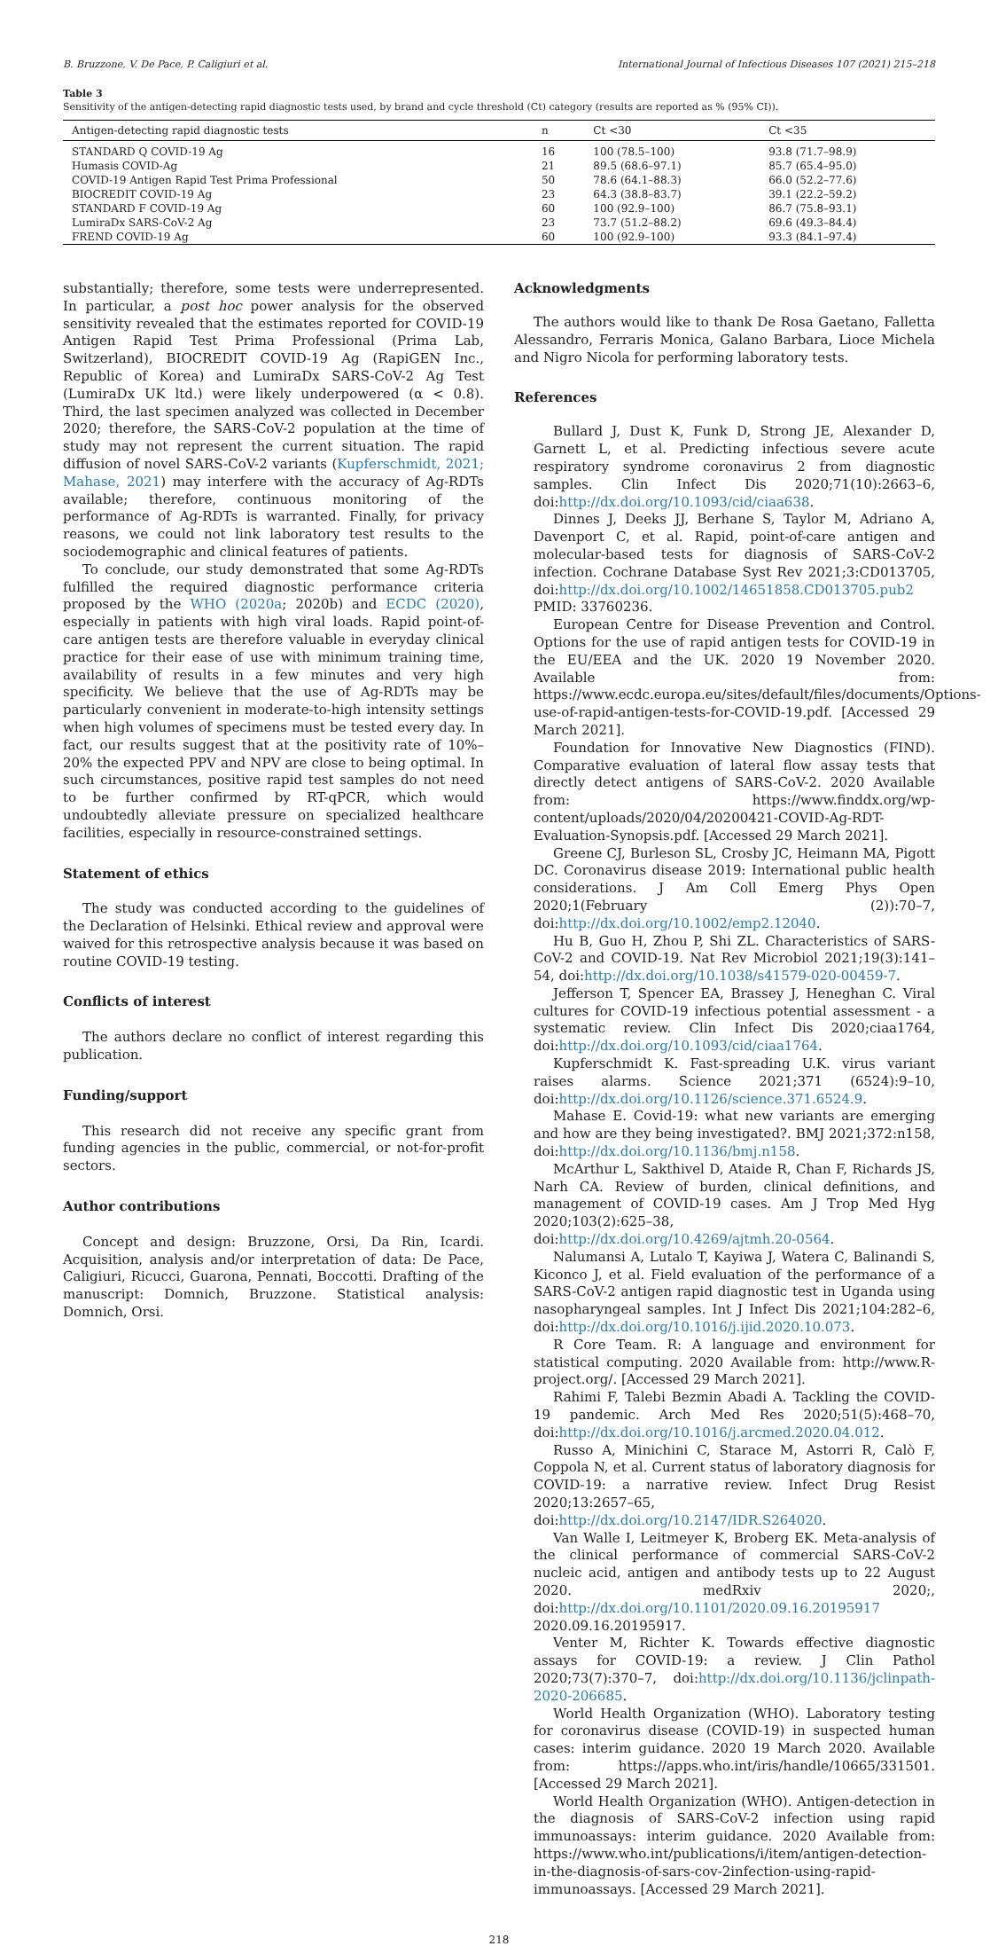B. Bruzzone, V. De Pace, P. Caligiuri et al. International Journal of Infectious Diseases 107 (2021) 215–218
Table 3
Sensitivity of the antigen-detecting rapid diagnostic tests used, by brand and cycle threshold (Ct) category (results are reported as % (95% CI)).
| Antigen-detecting rapid diagnostic tests | n | Ct <30 | Ct <35 |
| --- | --- | --- | --- |
| STANDARD Q COVID-19 Ag | 16 | 100 (78.5–100) | 93.8 (71.7–98.9) |
| Humasis COVID-Ag | 21 | 89.5 (68.6–97.1) | 85.7 (65.4–95.0) |
| COVID-19 Antigen Rapid Test Prima Professional | 50 | 78.6 (64.1–88.3) | 66.0 (52.2–77.6) |
| BIOCREDIT COVID-19 Ag | 23 | 64.3 (38.8–83.7) | 39.1 (22.2–59.2) |
| STANDARD F COVID-19 Ag | 60 | 100 (92.9–100) | 86.7 (75.8–93.1) |
| LumiraDx SARS-CoV-2 Ag | 23 | 73.7 (51.2–88.2) | 69.6 (49.3–84.4) |
| FREND COVID-19 Ag | 60 | 100 (92.9–100) | 93.3 (84.1–97.4) |
substantially; therefore, some tests were underrepresented. In particular, a post hoc power analysis for the observed sensitivity revealed that the estimates reported for COVID-19 Antigen Rapid Test Prima Professional (Prima Lab, Switzerland), BIOCREDIT COVID-19 Ag (RapiGEN Inc., Republic of Korea) and LumiraDx SARS-CoV-2 Ag Test (LumiraDx UK ltd.) were likely underpowered (α < 0.8). Third, the last specimen analyzed was collected in December 2020; therefore, the SARS-CoV-2 population at the time of study may not represent the current situation. The rapid diffusion of novel SARS-CoV-2 variants (Kupferschmidt, 2021; Mahase, 2021) may interfere with the accuracy of Ag-RDTs available; therefore, continuous monitoring of the performance of Ag-RDTs is warranted. Finally, for privacy reasons, we could not link laboratory test results to the sociodemographic and clinical features of patients.
To conclude, our study demonstrated that some Ag-RDTs fulfilled the required diagnostic performance criteria proposed by the WHO (2020a; 2020b) and ECDC (2020), especially in patients with high viral loads. Rapid point-of-care antigen tests are therefore valuable in everyday clinical practice for their ease of use with minimum training time, availability of results in a few minutes and very high specificity. We believe that the use of Ag-RDTs may be particularly convenient in moderate-to-high intensity settings when high volumes of specimens must be tested every day. In fact, our results suggest that at the positivity rate of 10%–20% the expected PPV and NPV are close to being optimal. In such circumstances, positive rapid test samples do not need to be further confirmed by RT-qPCR, which would undoubtedly alleviate pressure on specialized healthcare facilities, especially in resource-constrained settings.
Statement of ethics
The study was conducted according to the guidelines of the Declaration of Helsinki. Ethical review and approval were waived for this retrospective analysis because it was based on routine COVID-19 testing.
Conflicts of interest
The authors declare no conflict of interest regarding this publication.
Funding/support
This research did not receive any specific grant from funding agencies in the public, commercial, or not-for-profit sectors.
Author contributions
Concept and design: Bruzzone, Orsi, Da Rin, Icardi. Acquisition, analysis and/or interpretation of data: De Pace, Caligiuri, Ricucci, Guarona, Pennati, Boccotti. Drafting of the manuscript: Domnich, Bruzzone. Statistical analysis: Domnich, Orsi.
Acknowledgments
The authors would like to thank De Rosa Gaetano, Falletta Alessandro, Ferraris Monica, Galano Barbara, Lioce Michela and Nigro Nicola for performing laboratory tests.
References
Bullard J, Dust K, Funk D, Strong JE, Alexander D, Garnett L, et al. Predicting infectious severe acute respiratory syndrome coronavirus 2 from diagnostic samples. Clin Infect Dis 2020;71(10):2663–6, doi:http://dx.doi.org/10.1093/cid/ciaa638.
Dinnes J, Deeks JJ, Berhane S, Taylor M, Adriano A, Davenport C, et al. Rapid, point-of-care antigen and molecular-based tests for diagnosis of SARS-CoV-2 infection. Cochrane Database Syst Rev 2021;3:CD013705, doi:http://dx.doi.org/10.1002/14651858.CD013705.pub2 PMID: 33760236.
European Centre for Disease Prevention and Control. Options for the use of rapid antigen tests for COVID-19 in the EU/EEA and the UK. 2020 19 November 2020. Available from: https://www.ecdc.europa.eu/sites/default/files/documents/Options-use-of-rapid-antigen-tests-for-COVID-19.pdf. [Accessed 29 March 2021].
Foundation for Innovative New Diagnostics (FIND). Comparative evaluation of lateral flow assay tests that directly detect antigens of SARS-CoV-2. 2020 Available from: https://www.finddx.org/wp-content/uploads/2020/04/20200421-COVID-Ag-RDT-Evaluation-Synopsis.pdf. [Accessed 29 March 2021].
Greene CJ, Burleson SL, Crosby JC, Heimann MA, Pigott DC. Coronavirus disease 2019: International public health considerations. J Am Coll Emerg Phys Open 2020;1(February (2)):70–7, doi:http://dx.doi.org/10.1002/emp2.12040.
Hu B, Guo H, Zhou P, Shi ZL. Characteristics of SARS-CoV-2 and COVID-19. Nat Rev Microbiol 2021;19(3):141–54, doi:http://dx.doi.org/10.1038/s41579-020-00459-7.
Jefferson T, Spencer EA, Brassey J, Heneghan C. Viral cultures for COVID-19 infectious potential assessment - a systematic review. Clin Infect Dis 2020;ciaa1764, doi:http://dx.doi.org/10.1093/cid/ciaa1764.
Kupferschmidt K. Fast-spreading U.K. virus variant raises alarms. Science 2021;371 (6524):9–10, doi:http://dx.doi.org/10.1126/science.371.6524.9.
Mahase E. Covid-19: what new variants are emerging and how are they being investigated?. BMJ 2021;372:n158, doi:http://dx.doi.org/10.1136/bmj.n158.
McArthur L, Sakthivel D, Ataide R, Chan F, Richards JS, Narh CA. Review of burden, clinical definitions, and management of COVID-19 cases. Am J Trop Med Hyg 2020;103(2):625–38, doi:http://dx.doi.org/10.4269/ajtmh.20-0564.
Nalumansi A, Lutalo T, Kayiwa J, Watera C, Balinandi S, Kiconco J, et al. Field evaluation of the performance of a SARS-CoV-2 antigen rapid diagnostic test in Uganda using nasopharyngeal samples. Int J Infect Dis 2021;104:282–6, doi:http://dx.doi.org/10.1016/j.ijid.2020.10.073.
R Core Team. R: A language and environment for statistical computing. 2020 Available from: http://www.R-project.org/. [Accessed 29 March 2021].
Rahimi F, Talebi Bezmin Abadi A. Tackling the COVID-19 pandemic. Arch Med Res 2020;51(5):468–70, doi:http://dx.doi.org/10.1016/j.arcmed.2020.04.012.
Russo A, Minichini C, Starace M, Astorri R, Calò F, Coppola N, et al. Current status of laboratory diagnosis for COVID-19: a narrative review. Infect Drug Resist 2020;13:2657–65, doi:http://dx.doi.org/10.2147/IDR.S264020.
Van Walle I, Leitmeyer K, Broberg EK. Meta-analysis of the clinical performance of commercial SARS-CoV-2 nucleic acid, antigen and antibody tests up to 22 August 2020. medRxiv 2020;, doi:http://dx.doi.org/10.1101/2020.09.16.20195917 2020.09.16.20195917.
Venter M, Richter K. Towards effective diagnostic assays for COVID-19: a review. J Clin Pathol 2020;73(7):370–7, doi:http://dx.doi.org/10.1136/jclinpath-2020-206685.
World Health Organization (WHO). Laboratory testing for coronavirus disease (COVID-19) in suspected human cases: interim guidance. 2020 19 March 2020. Available from: https://apps.who.int/iris/handle/10665/331501. [Accessed 29 March 2021].
World Health Organization (WHO). Antigen-detection in the diagnosis of SARS-CoV-2 infection using rapid immunoassays: interim guidance. 2020 Available from: https://www.who.int/publications/i/item/antigen-detection-in-the-diagnosis-of-sars-cov-2infection-using-rapid-immunoassays. [Accessed 29 March 2021].
218